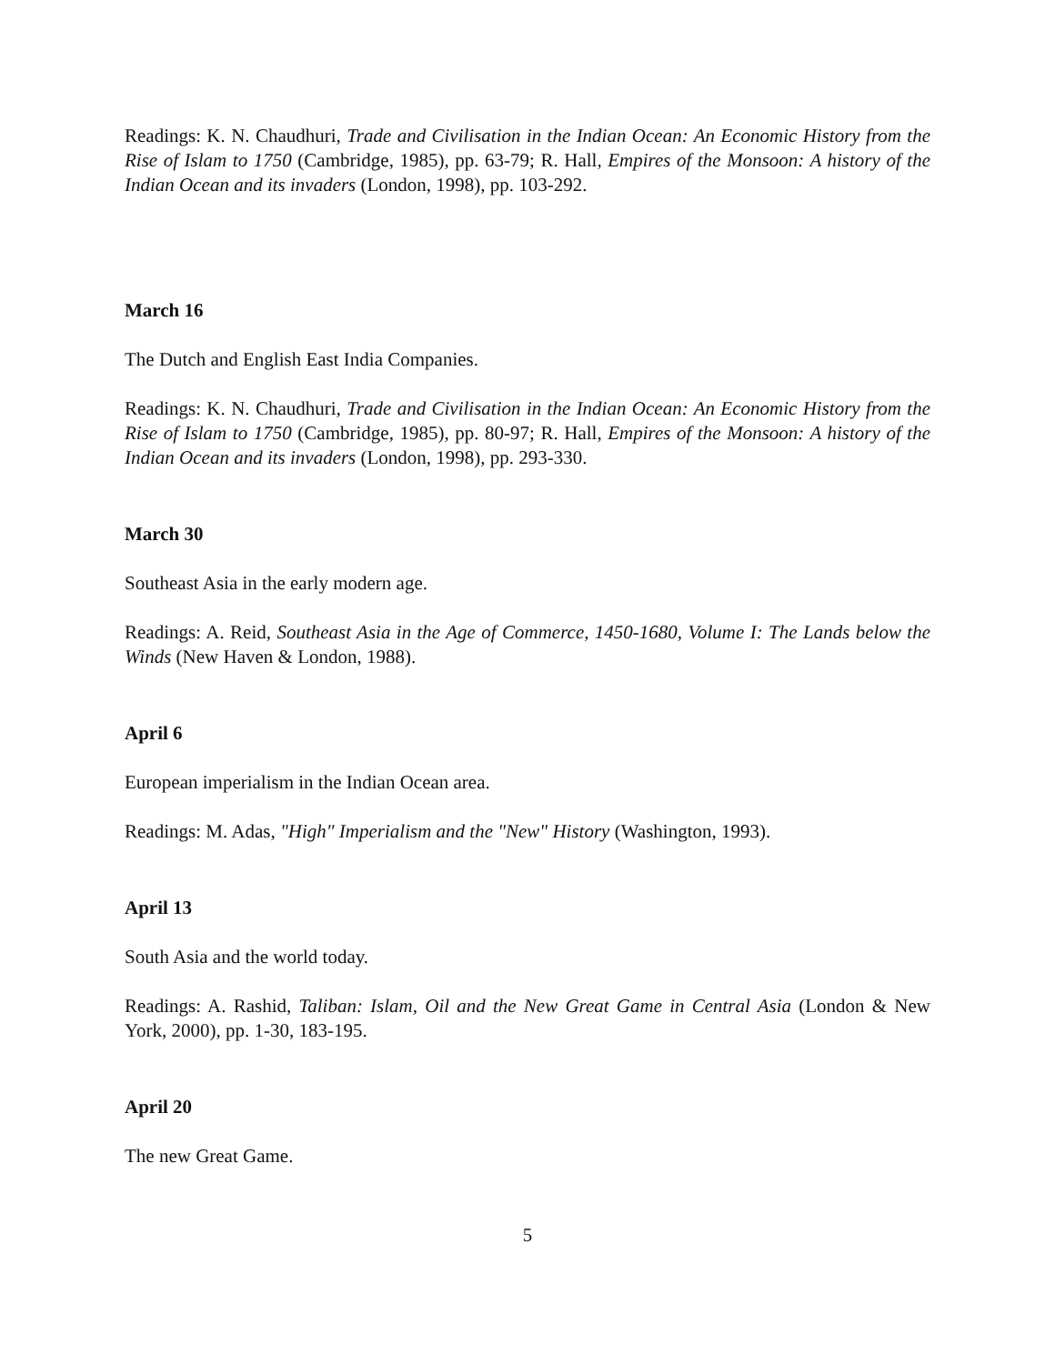Readings: K. N. Chaudhuri, Trade and Civilisation in the Indian Ocean: An Economic History from the Rise of Islam to 1750 (Cambridge, 1985), pp. 63-79; R. Hall, Empires of the Monsoon: A history of the Indian Ocean and its invaders (London, 1998), pp. 103-292.
March 16
The Dutch and English East India Companies.
Readings: K. N. Chaudhuri, Trade and Civilisation in the Indian Ocean: An Economic History from the Rise of Islam to 1750 (Cambridge, 1985), pp. 80-97; R. Hall, Empires of the Monsoon: A history of the Indian Ocean and its invaders (London, 1998), pp. 293-330.
March 30
Southeast Asia in the early modern age.
Readings: A. Reid, Southeast Asia in the Age of Commerce, 1450-1680, Volume I: The Lands below the Winds (New Haven & London, 1988).
April 6
European imperialism in the Indian Ocean area.
Readings: M. Adas, "High" Imperialism and the "New" History (Washington, 1993).
April 13
South Asia and the world today.
Readings: A. Rashid, Taliban: Islam, Oil and the New Great Game in Central Asia (London & New York, 2000), pp. 1-30, 183-195.
April 20
The new Great Game.
5